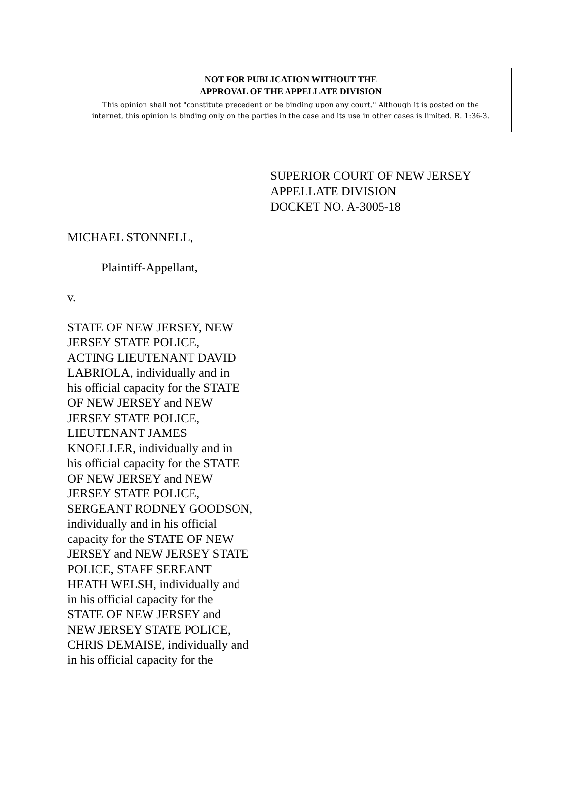NOT FOR PUBLICATION WITHOUT THE
APPROVAL OF THE APPELLATE DIVISION
This opinion shall not "constitute precedent or be binding upon any court." Although it is posted on the
internet, this opinion is binding only on the parties in the case and its use in other cases is limited. R. 1:36-3.
SUPERIOR COURT OF NEW JERSEY
APPELLATE DIVISION
DOCKET NO. A-3005-18
MICHAEL STONNELL,
Plaintiff-Appellant,
v.
STATE OF NEW JERSEY, NEW
JERSEY STATE POLICE,
ACTING LIEUTENANT DAVID
LABRIOLA, individually and in
his official capacity for the STATE
OF NEW JERSEY and NEW
JERSEY STATE POLICE,
LIEUTENANT JAMES
KNOELLER, individually and in
his official capacity for the STATE
OF NEW JERSEY and NEW
JERSEY STATE POLICE,
SERGEANT RODNEY GOODSON,
individually and in his official
capacity for the STATE OF NEW
JERSEY and NEW JERSEY STATE
POLICE, STAFF SEREANT
HEATH WELSH, individually and
in his official capacity for the
STATE OF NEW JERSEY and
NEW JERSEY STATE POLICE,
CHRIS DEMAISE, individually and
in his official capacity for the